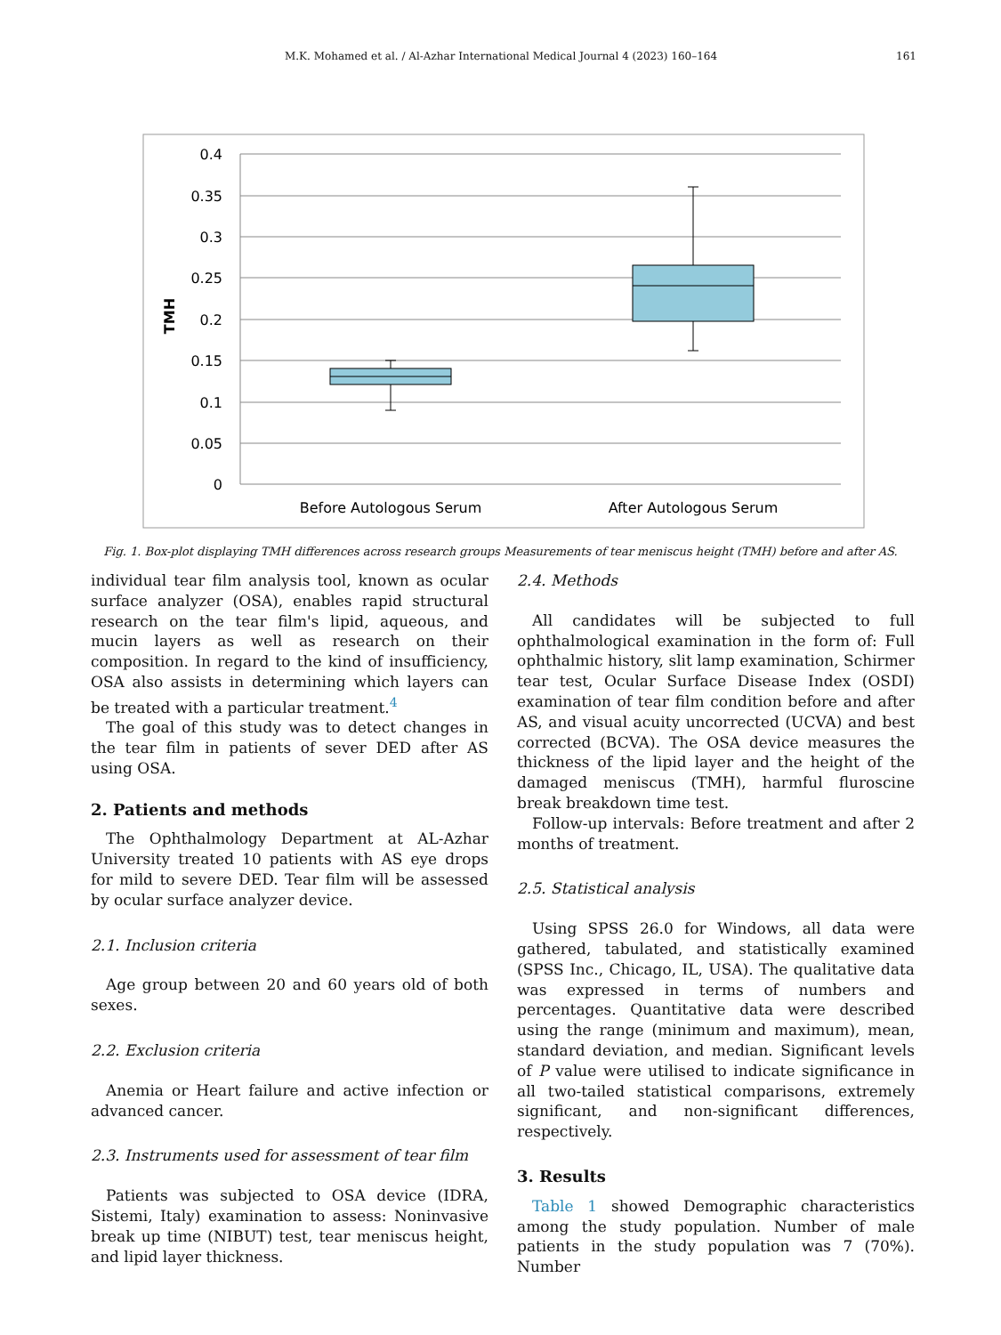M.K. Mohamed et al. / Al-Azhar International Medical Journal 4 (2023) 160–164 161
0.4
0.35
0.3
0.25
0.2
0.15
0.1
0.05
0
TMH
Before Autologous Serum
After Autologous Serum
Fig. 1. Box-plot displaying TMH differences across research groups Measurements of tear meniscus height (TMH) before and after AS.
individual tear film analysis tool, known as ocular surface analyzer (OSA), enables rapid structural research on the tear film's lipid, aqueous, and mucin layers as well as research on their composition. In regard to the kind of insufficiency, OSA also assists in determining which layers can be treated with a particular treatment.<sup>4</sup>
The goal of this study was to detect changes in the tear film in patients of sever DED after AS using OSA.
2. Patients and methods
The Ophthalmology Department at AL-Azhar University treated 10 patients with AS eye drops for mild to severe DED. Tear film will be assessed by ocular surface analyzer device.
2.1. Inclusion criteria
Age group between 20 and 60 years old of both sexes.
2.2. Exclusion criteria
Anemia or Heart failure and active infection or advanced cancer.
2.3. Instruments used for assessment of tear film
Patients was subjected to OSA device (IDRA, Sistemi, Italy) examination to assess: Noninvasive break up time (NIBUT) test, tear meniscus height, and lipid layer thickness.
2.4. Methods
All candidates will be subjected to full ophthalmological examination in the form of: Full ophthalmic history, slit lamp examination, Schirmer tear test, Ocular Surface Disease Index (OSDI) examination of tear film condition before and after AS, and visual acuity uncorrected (UCVA) and best corrected (BCVA). The OSA device measures the thickness of the lipid layer and the height of the damaged meniscus (TMH), harmful fluroscine break breakdown time test.
Follow-up intervals: Before treatment and after 2 months of treatment.
2.5. Statistical analysis
Using SPSS 26.0 for Windows, all data were gathered, tabulated, and statistically examined (SPSS Inc., Chicago, IL, USA). The qualitative data was expressed in terms of numbers and percentages. Quantitative data were described using the range (minimum and maximum), mean, standard deviation, and median. Significant levels of P value were utilised to indicate significance in all two-tailed statistical comparisons, extremely significant, and non-significant differences, respectively.
3. Results
Table 1 showed Demographic characteristics among the study population. Number of male patients in the study population was 7 (70%). Number